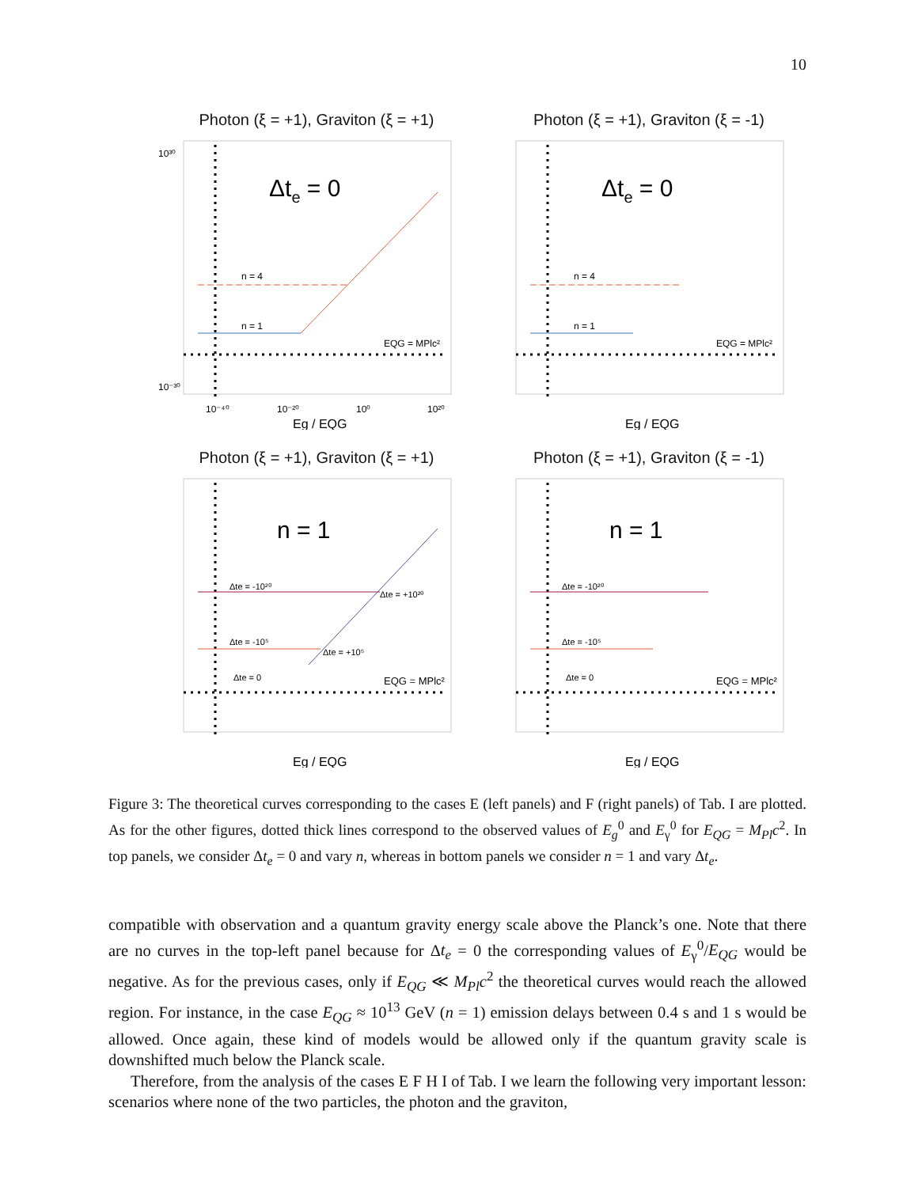10
Photon (ξ = +1), Graviton (ξ = +1)
Δte = 0
n = 4
n = 1
EQG = MPlc²
10³⁰
10⁻³⁰
10⁻⁴⁰
10⁻²⁰
10⁰
10²⁰
Eg / EQG
Photon (ξ = +1), Graviton (ξ = -1)
Δte = 0
n = 4
n = 1
EQG = MPlc²
Eg / EQG
Photon (ξ = +1), Graviton (ξ = +1)
n = 1
Δte = -10²⁰
Δte = +10²⁰
Δte = -10⁵
Δte = +10⁵
Δte = 0
EQG = MPlc²
Eg / EQG
Photon (ξ = +1), Graviton (ξ = -1)
n = 1
Δte = -10²⁰
Δte = -10⁵
Δte = 0
EQG = MPlc²
Eg / EQG
Figure 3: The theoretical curves corresponding to the cases E (left panels) and F (right panels) of Tab. I are plotted. As for the other figures, dotted thick lines correspond to the observed values of E<sub>g</sub><sup>0</sup> and E<sub>γ</sub><sup>0</sup> for E<sub>QG</sub> = M<sub>Pl</sub>c<sup>2</sup>. In top panels, we consider Δt<sub>e</sub> = 0 and vary n, whereas in bottom panels we consider n = 1 and vary Δt<sub>e</sub>.
compatible with observation and a quantum gravity energy scale above the Planck’s one. Note that there are no curves in the top-left panel because for Δt<sub>e</sub> = 0 the corresponding values of E<sub>γ</sub><sup>0</sup>/E<sub>QG</sub> would be negative. As for the previous cases, only if E<sub>QG</sub> ≪ M<sub>Pl</sub>c<sup>2</sup> the theoretical curves would reach the allowed region. For instance, in the case E<sub>QG</sub> ≈ 10<sup>13</sup> GeV (n = 1) emission delays between 0.4 s and 1 s would be allowed. Once again, these kind of models would be allowed only if the quantum gravity scale is downshifted much below the Planck scale.
Therefore, from the analysis of the cases E F H I of Tab. I we learn the following very important lesson: scenarios where none of the two particles, the photon and the graviton,